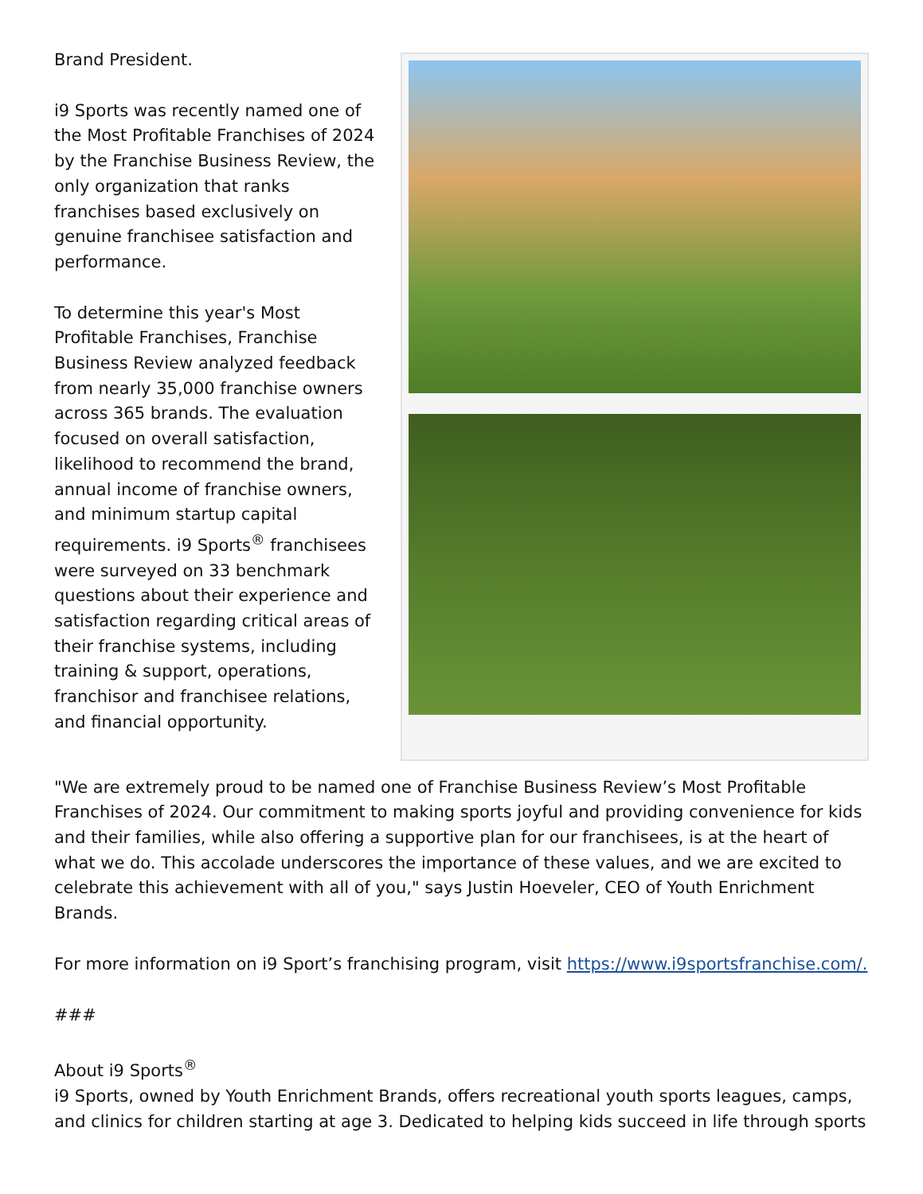Brand President.
i9 Sports was recently named one of the Most Profitable Franchises of 2024 by the Franchise Business Review, the only organization that ranks franchises based exclusively on genuine franchisee satisfaction and performance.
To determine this year's Most Profitable Franchises, Franchise Business Review analyzed feedback from nearly 35,000 franchise owners across 365 brands. The evaluation focused on overall satisfaction, likelihood to recommend the brand, annual income of franchise owners, and minimum startup capital requirements. i9 Sports<sup>®</sup> franchisees were surveyed on 33 benchmark questions about their experience and satisfaction regarding critical areas of their franchise systems, including training & support, operations, franchisor and franchisee relations, and financial opportunity.
"We are extremely proud to be named one of Franchise Business Review’s Most Profitable Franchises of 2024. Our commitment to making sports joyful and providing convenience for kids and their families, while also offering a supportive plan for our franchisees, is at the heart of what we do. This accolade underscores the importance of these values, and we are excited to celebrate this achievement with all of you," says Justin Hoeveler, CEO of Youth Enrichment Brands.
For more information on i9 Sport’s franchising program, visit https://www.i9sportsfranchise.com/.
###
About i9 Sports<sup>®</sup>
i9 Sports, owned by Youth Enrichment Brands, offers recreational youth sports leagues, camps, and clinics for children starting at age 3. Dedicated to helping kids succeed in life through sports